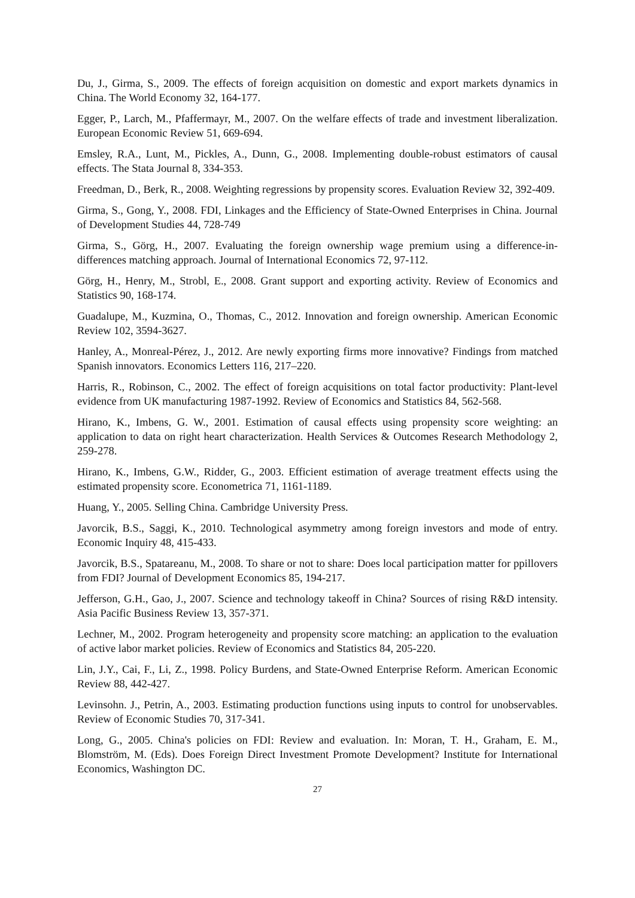Du, J., Girma, S., 2009. The effects of foreign acquisition on domestic and export markets dynamics in China. The World Economy 32, 164-177.
Egger, P., Larch, M., Pfaffermayr, M., 2007. On the welfare effects of trade and investment liberalization. European Economic Review 51, 669-694.
Emsley, R.A., Lunt, M., Pickles, A., Dunn, G., 2008. Implementing double-robust estimators of causal effects. The Stata Journal 8, 334-353.
Freedman, D., Berk, R., 2008. Weighting regressions by propensity scores. Evaluation Review 32, 392-409.
Girma, S., Gong, Y., 2008. FDI, Linkages and the Efficiency of State-Owned Enterprises in China. Journal of Development Studies 44, 728-749
Girma, S., Görg, H., 2007. Evaluating the foreign ownership wage premium using a difference-in-differences matching approach. Journal of International Economics 72, 97-112.
Görg, H., Henry, M., Strobl, E., 2008. Grant support and exporting activity. Review of Economics and Statistics 90, 168-174.
Guadalupe, M., Kuzmina, O., Thomas, C., 2012. Innovation and foreign ownership. American Economic Review 102, 3594-3627.
Hanley, A., Monreal-Pérez, J., 2012. Are newly exporting firms more innovative? Findings from matched Spanish innovators. Economics Letters 116, 217–220.
Harris, R., Robinson, C., 2002. The effect of foreign acquisitions on total factor productivity: Plant-level evidence from UK manufacturing 1987-1992. Review of Economics and Statistics 84, 562-568.
Hirano, K., Imbens, G. W., 2001. Estimation of causal effects using propensity score weighting: an application to data on right heart characterization. Health Services & Outcomes Research Methodology 2, 259-278.
Hirano, K., Imbens, G.W., Ridder, G., 2003. Efficient estimation of average treatment effects using the estimated propensity score. Econometrica 71, 1161-1189.
Huang, Y., 2005. Selling China. Cambridge University Press.
Javorcik, B.S., Saggi, K., 2010. Technological asymmetry among foreign investors and mode of entry. Economic Inquiry 48, 415-433.
Javorcik, B.S., Spatareanu, M., 2008. To share or not to share: Does local participation matter for ppillovers from FDI? Journal of Development Economics 85, 194-217.
Jefferson, G.H., Gao, J., 2007. Science and technology takeoff in China? Sources of rising R&D intensity. Asia Pacific Business Review 13, 357-371.
Lechner, M., 2002. Program heterogeneity and propensity score matching: an application to the evaluation of active labor market policies. Review of Economics and Statistics 84, 205-220.
Lin, J.Y., Cai, F., Li, Z., 1998. Policy Burdens, and State-Owned Enterprise Reform. American Economic Review 88, 442-427.
Levinsohn. J., Petrin, A., 2003. Estimating production functions using inputs to control for unobservables. Review of Economic Studies 70, 317-341.
Long, G., 2005. China's policies on FDI: Review and evaluation. In: Moran, T. H., Graham, E. M., Blomström, M. (Eds). Does Foreign Direct Investment Promote Development? Institute for International Economics, Washington DC.
27